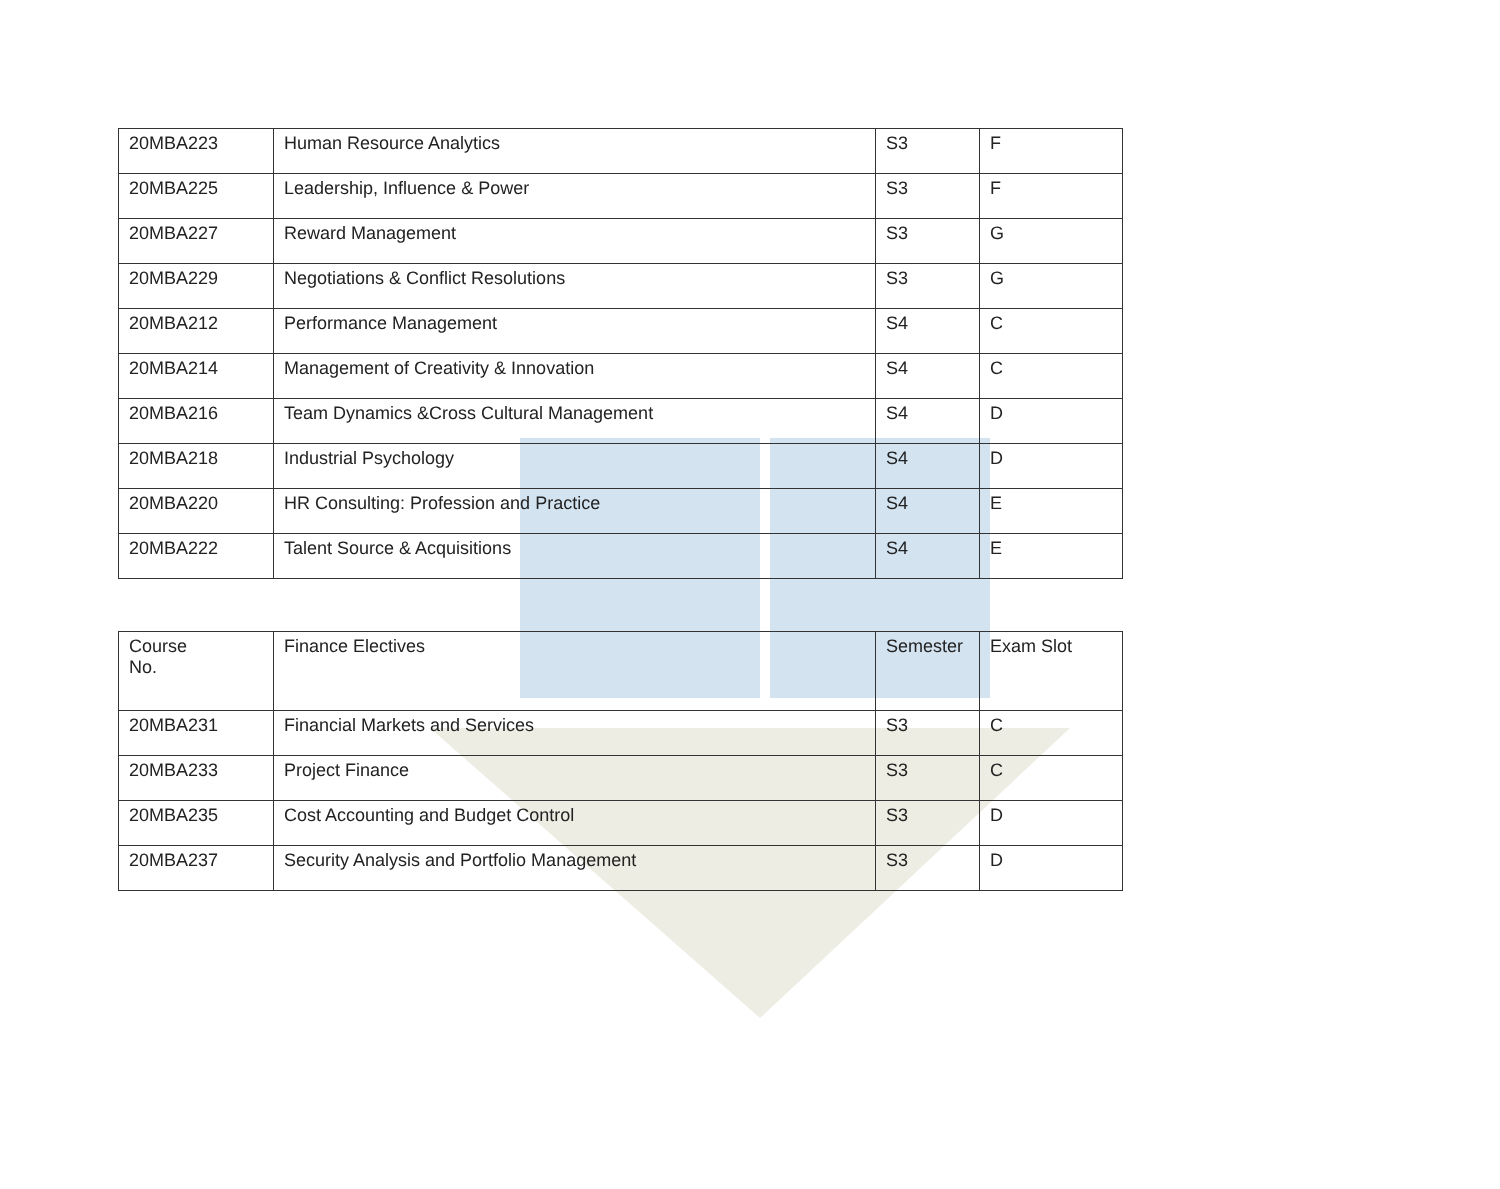| 20MBA223 | Human Resource Analytics | S3 | F |
| 20MBA225 | Leadership, Influence & Power | S3 | F |
| 20MBA227 | Reward Management | S3 | G |
| 20MBA229 | Negotiations & Conflict Resolutions | S3 | G |
| 20MBA212 | Performance Management | S4 | C |
| 20MBA214 | Management of Creativity & Innovation | S4 | C |
| 20MBA216 | Team Dynamics &Cross Cultural Management | S4 | D |
| 20MBA218 | Industrial Psychology | S4 | D |
| 20MBA220 | HR Consulting: Profession and Practice | S4 | E |
| 20MBA222 | Talent Source & Acquisitions | S4 | E |
| Course No. | Finance Electives | Semester | Exam Slot |
| 20MBA231 | Financial Markets and Services | S3 | C |
| 20MBA233 | Project Finance | S3 | C |
| 20MBA235 | Cost Accounting and Budget Control | S3 | D |
| 20MBA237 | Security Analysis and Portfolio Management | S3 | D |